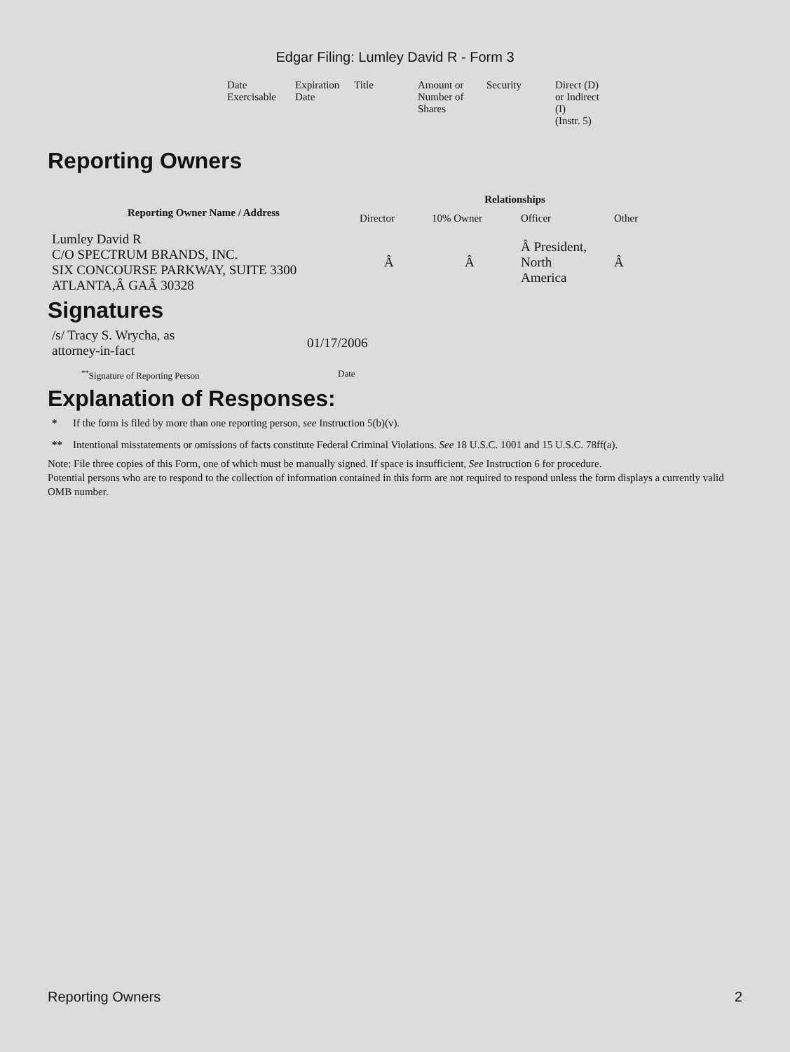Edgar Filing: Lumley David R - Form 3
| Date Exercisable | Expiration Date | Title | Amount or Number of Shares | Security | Direct (D) or Indirect (I) (Instr. 5) |
Reporting Owners
| Reporting Owner Name / Address | Relationships | | | |
| --- | --- | --- | --- | --- |
| | Director | 10% Owner | Officer | Other |
| Lumley David R C/O SPECTRUM BRANDS, INC. SIX CONCOURSE PARKWAY, SUITE 3300 ATLANTA,Â GAÂ 30328 | Â | Â | Â President, North America | Â |
Signatures
| /s/ Tracy S. Wrycha, as attorney-in-fact | 01/17/2006 |
| <sup>**</sup> Signature of Reporting Person | Date |
Explanation of Responses:
* If the form is filed by more than one reporting person, see Instruction 5(b)(v).
** Intentional misstatements or omissions of facts constitute Federal Criminal Violations. See 18 U.S.C. 1001 and 15 U.S.C. 78ff(a).
Note: File three copies of this Form, one of which must be manually signed. If space is insufficient, See Instruction 6 for procedure.
Potential persons who are to respond to the collection of information contained in this form are not required to respond unless the form displays a currently valid OMB number.
Reporting Owners 2